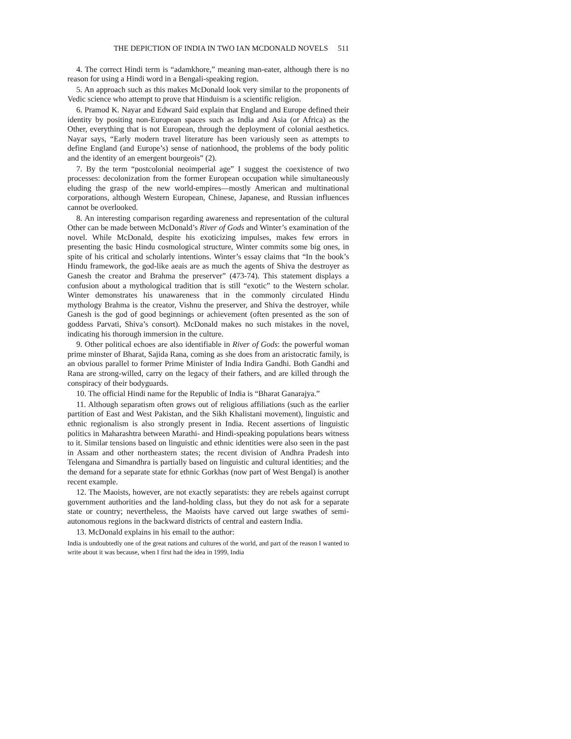THE DEPICTION OF INDIA IN TWO IAN MCDONALD NOVELS 511
4. The correct Hindi term is “adamkhore,” meaning man-eater, although there is no reason for using a Hindi word in a Bengali-speaking region.
5. An approach such as this makes McDonald look very similar to the proponents of Vedic science who attempt to prove that Hinduism is a scientific religion.
6. Pramod K. Nayar and Edward Said explain that England and Europe defined their identity by positing non-European spaces such as India and Asia (or Africa) as the Other, everything that is not European, through the deployment of colonial aesthetics. Nayar says, “Early modern travel literature has been variously seen as attempts to define England (and Europe’s) sense of nationhood, the problems of the body politic and the identity of an emergent bourgeois” (2).
7. By the term “postcolonial neoimperial age” I suggest the coexistence of two processes: decolonization from the former European occupation while simultaneously eluding the grasp of the new world-empires—mostly American and multinational corporations, although Western European, Chinese, Japanese, and Russian influences cannot be overlooked.
8. An interesting comparison regarding awareness and representation of the cultural Other can be made between McDonald’s River of Gods and Winter’s examination of the novel. While McDonald, despite his exoticizing impulses, makes few errors in presenting the basic Hindu cosmological structure, Winter commits some big ones, in spite of his critical and scholarly intentions. Winter’s essay claims that “In the book’s Hindu framework, the god-like aeais are as much the agents of Shiva the destroyer as Ganesh the creator and Brahma the preserver” (473-74). This statement displays a confusion about a mythological tradition that is still “exotic” to the Western scholar. Winter demonstrates his unawareness that in the commonly circulated Hindu mythology Brahma is the creator, Vishnu the preserver, and Shiva the destroyer, while Ganesh is the god of good beginnings or achievement (often presented as the son of goddess Parvati, Shiva’s consort). McDonald makes no such mistakes in the novel, indicating his thorough immersion in the culture.
9. Other political echoes are also identifiable in River of Gods: the powerful woman prime minster of Bharat, Sajida Rana, coming as she does from an aristocratic family, is an obvious parallel to former Prime Minister of India Indira Gandhi. Both Gandhi and Rana are strong-willed, carry on the legacy of their fathers, and are killed through the conspiracy of their bodyguards.
10. The official Hindi name for the Republic of India is “Bharat Ganarajya.”
11. Although separatism often grows out of religious affiliations (such as the earlier partition of East and West Pakistan, and the Sikh Khalistani movement), linguistic and ethnic regionalism is also strongly present in India. Recent assertions of linguistic politics in Maharashtra between Marathi- and Hindi-speaking populations bears witness to it. Similar tensions based on linguistic and ethnic identities were also seen in the past in Assam and other northeastern states; the recent division of Andhra Pradesh into Telengana and Simandhra is partially based on linguistic and cultural identities; and the the demand for a separate state for ethnic Gorkhas (now part of West Bengal) is another recent example.
12. The Maoists, however, are not exactly separatists: they are rebels against corrupt government authorities and the land-holding class, but they do not ask for a separate state or country; nevertheless, the Maoists have carved out large swathes of semi-autonomous regions in the backward districts of central and eastern India.
13. McDonald explains in his email to the author:
India is undoubtedly one of the great nations and cultures of the world, and part of the reason I wanted to write about it was because, when I first had the idea in 1999, India